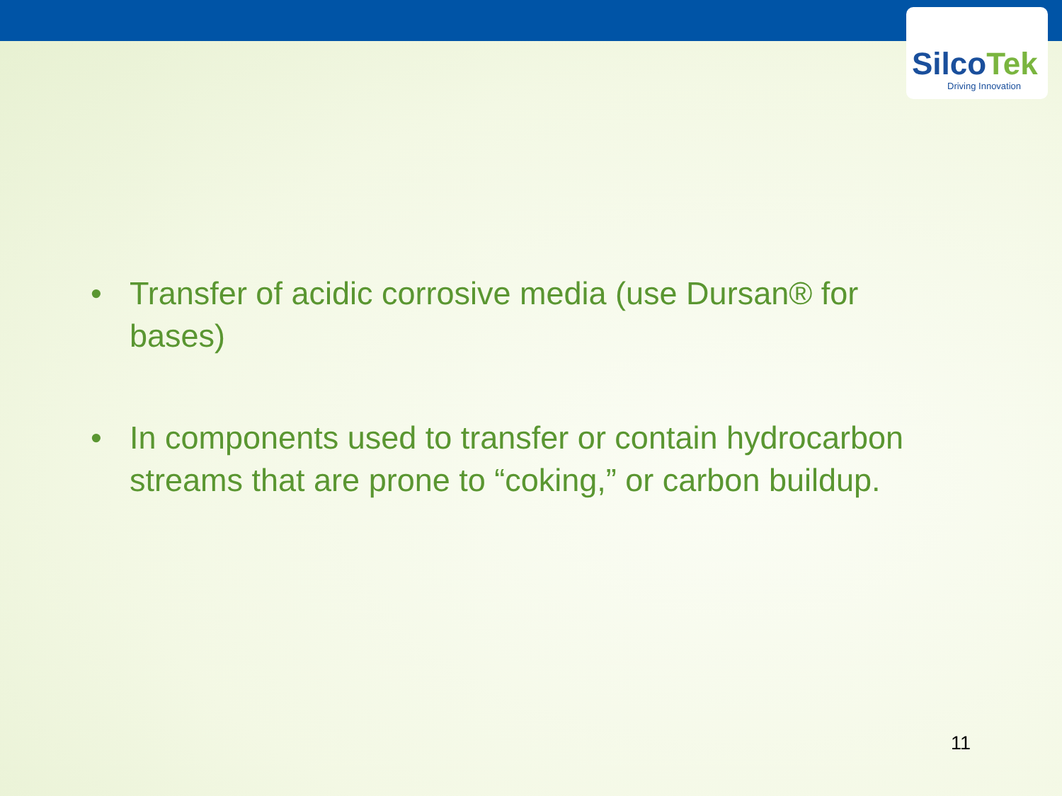SilcoTek
Driving Innovation
• Transfer of acidic corrosive media (use Dursan® for bases)
• In components used to transfer or contain hydrocarbon streams that are prone to “coking,” or carbon buildup.
11